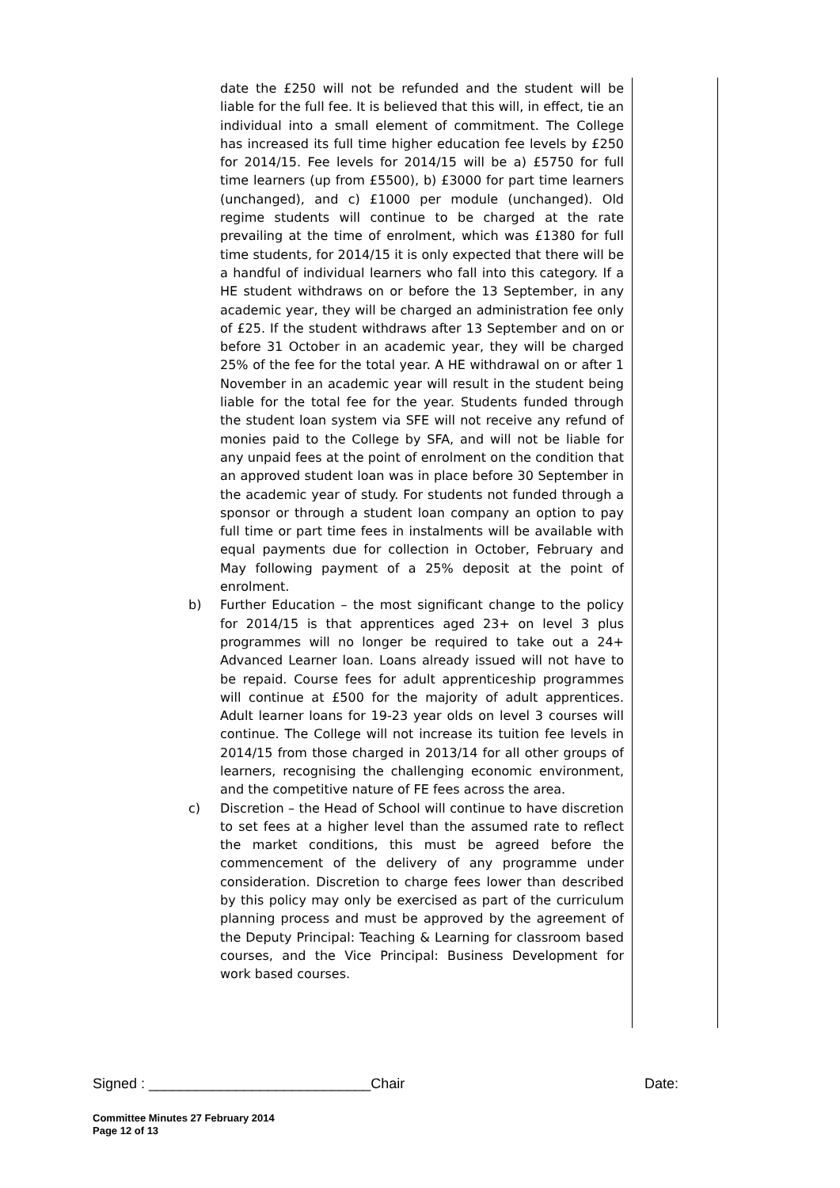date the £250 will not be refunded and the student will be liable for the full fee. It is believed that this will, in effect, tie an individual into a small element of commitment. The College has increased its full time higher education fee levels by £250 for 2014/15. Fee levels for 2014/15 will be a) £5750 for full time learners (up from £5500), b) £3000 for part time learners (unchanged), and c) £1000 per module (unchanged). Old regime students will continue to be charged at the rate prevailing at the time of enrolment, which was £1380 for full time students, for 2014/15 it is only expected that there will be a handful of individual learners who fall into this category. If a HE student withdraws on or before the 13 September, in any academic year, they will be charged an administration fee only of £25. If the student withdraws after 13 September and on or before 31 October in an academic year, they will be charged 25% of the fee for the total year. A HE withdrawal on or after 1 November in an academic year will result in the student being liable for the total fee for the year. Students funded through the student loan system via SFE will not receive any refund of monies paid to the College by SFA, and will not be liable for any unpaid fees at the point of enrolment on the condition that an approved student loan was in place before 30 September in the academic year of study. For students not funded through a sponsor or through a student loan company an option to pay full time or part time fees in instalments will be available with equal payments due for collection in October, February and May following payment of a 25% deposit at the point of enrolment.
b) Further Education – the most significant change to the policy for 2014/15 is that apprentices aged 23+ on level 3 plus programmes will no longer be required to take out a 24+ Advanced Learner loan. Loans already issued will not have to be repaid. Course fees for adult apprenticeship programmes will continue at £500 for the majority of adult apprentices. Adult learner loans for 19-23 year olds on level 3 courses will continue. The College will not increase its tuition fee levels in 2014/15 from those charged in 2013/14 for all other groups of learners, recognising the challenging economic environment, and the competitive nature of FE fees across the area.
c) Discretion – the Head of School will continue to have discretion to set fees at a higher level than the assumed rate to reflect the market conditions, this must be agreed before the commencement of the delivery of any programme under consideration. Discretion to charge fees lower than described by this policy may only be exercised as part of the curriculum planning process and must be approved by the agreement of the Deputy Principal: Teaching & Learning for classroom based courses, and the Vice Principal: Business Development for work based courses.
Signed : ____________________________Chair Date:
Committee Minutes 27 February 2014
Page 12 of 13